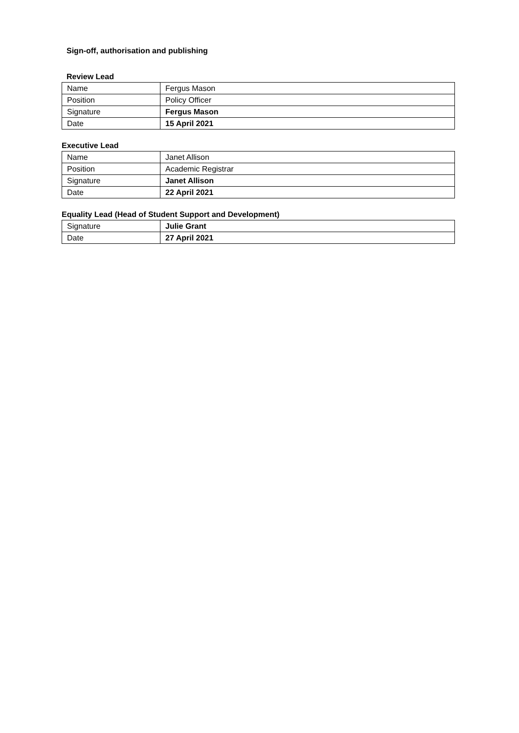Sign-off, authorisation and publishing
Review Lead
| Name | Fergus Mason |
| Position | Policy Officer |
| Signature | Fergus Mason |
| Date | 15 April 2021 |
Executive Lead
| Name | Janet Allison |
| Position | Academic Registrar |
| Signature | Janet Allison |
| Date | 22 April 2021 |
Equality Lead (Head of Student Support and Development)
| Signature | Julie Grant |
| Date | 27 April 2021 |